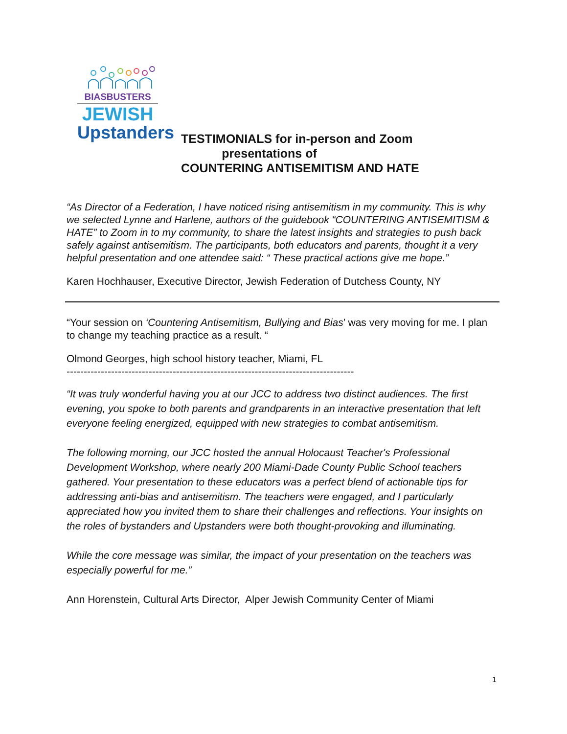BIASBUSTERS
JEWISH
Upstanders
TESTIMONIALS for in-person and Zoom
presentations of
COUNTERING ANTISEMITISM AND HATE
“As Director of a Federation, I have noticed rising antisemitism in my community. This is why we selected Lynne and Harlene, authors of the guidebook “COUNTERING ANTISEMITISM & HATE” to Zoom in to my community, to share the latest insights and strategies to push back safely against antisemitism. The participants, both educators and parents, thought it a very helpful presentation and one attendee said: “ These practical actions give me hope.”
Karen Hochhauser, Executive Director, Jewish Federation of Dutchess County, NY
“Your session on ‘Countering Antisemitism, Bullying and Bias’ was very moving for me. I plan to change my teaching practice as a result. “
Olmond Georges, high school history teacher, Miami, FL
------------------------------------------------------------------------------------
“It was truly wonderful having you at our JCC to address two distinct audiences. The first evening, you spoke to both parents and grandparents in an interactive presentation that left everyone feeling energized, equipped with new strategies to combat antisemitism.
The following morning, our JCC hosted the annual Holocaust Teacher's Professional Development Workshop, where nearly 200 Miami-Dade County Public School teachers gathered. Your presentation to these educators was a perfect blend of actionable tips for addressing anti-bias and antisemitism. The teachers were engaged, and I particularly appreciated how you invited them to share their challenges and reflections. Your insights on the roles of bystanders and Upstanders were both thought-provoking and illuminating.
While the core message was similar, the impact of your presentation on the teachers was especially powerful for me.”
Ann Horenstein, Cultural Arts Director, Alper Jewish Community Center of Miami
1